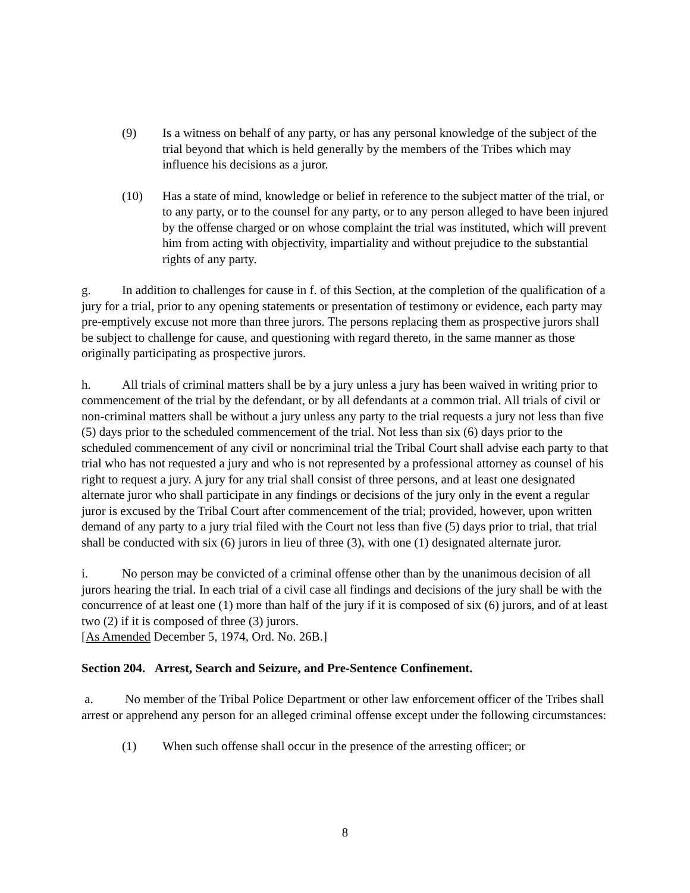(9) Is a witness on behalf of any party, or has any personal knowledge of the subject of the trial beyond that which is held generally by the members of the Tribes which may influence his decisions as a juror.
(10) Has a state of mind, knowledge or belief in reference to the subject matter of the trial, or to any party, or to the counsel for any party, or to any person alleged to have been injured by the offense charged or on whose complaint the trial was instituted, which will prevent him from acting with objectivity, impartiality and without prejudice to the substantial rights of any party.
g. In addition to challenges for cause in f. of this Section, at the completion of the qualification of a jury for a trial, prior to any opening statements or presentation of testimony or evidence, each party may pre-emptively excuse not more than three jurors. The persons replacing them as prospective jurors shall be subject to challenge for cause, and questioning with regard thereto, in the same manner as those originally participating as prospective jurors.
h. All trials of criminal matters shall be by a jury unless a jury has been waived in writing prior to commencement of the trial by the defendant, or by all defendants at a common trial. All trials of civil or non-criminal matters shall be without a jury unless any party to the trial requests a jury not less than five (5) days prior to the scheduled commencement of the trial. Not less than six (6) days prior to the scheduled commencement of any civil or noncriminal trial the Tribal Court shall advise each party to that trial who has not requested a jury and who is not represented by a professional attorney as counsel of his right to request a jury. A jury for any trial shall consist of three persons, and at least one designated alternate juror who shall participate in any findings or decisions of the jury only in the event a regular juror is excused by the Tribal Court after commencement of the trial; provided, however, upon written demand of any party to a jury trial filed with the Court not less than five (5) days prior to trial, that trial shall be conducted with six (6) jurors in lieu of three (3), with one (1) designated alternate juror.
i. No person may be convicted of a criminal offense other than by the unanimous decision of all jurors hearing the trial. In each trial of a civil case all findings and decisions of the jury shall be with the concurrence of at least one (1) more than half of the jury if it is composed of six (6) jurors, and of at least two (2) if it is composed of three (3) jurors.
[As Amended December 5, 1974, Ord. No. 26B.]
Section 204. Arrest, Search and Seizure, and Pre-Sentence Confinement.
a. No member of the Tribal Police Department or other law enforcement officer of the Tribes shall arrest or apprehend any person for an alleged criminal offense except under the following circumstances:
(1) When such offense shall occur in the presence of the arresting officer; or
8